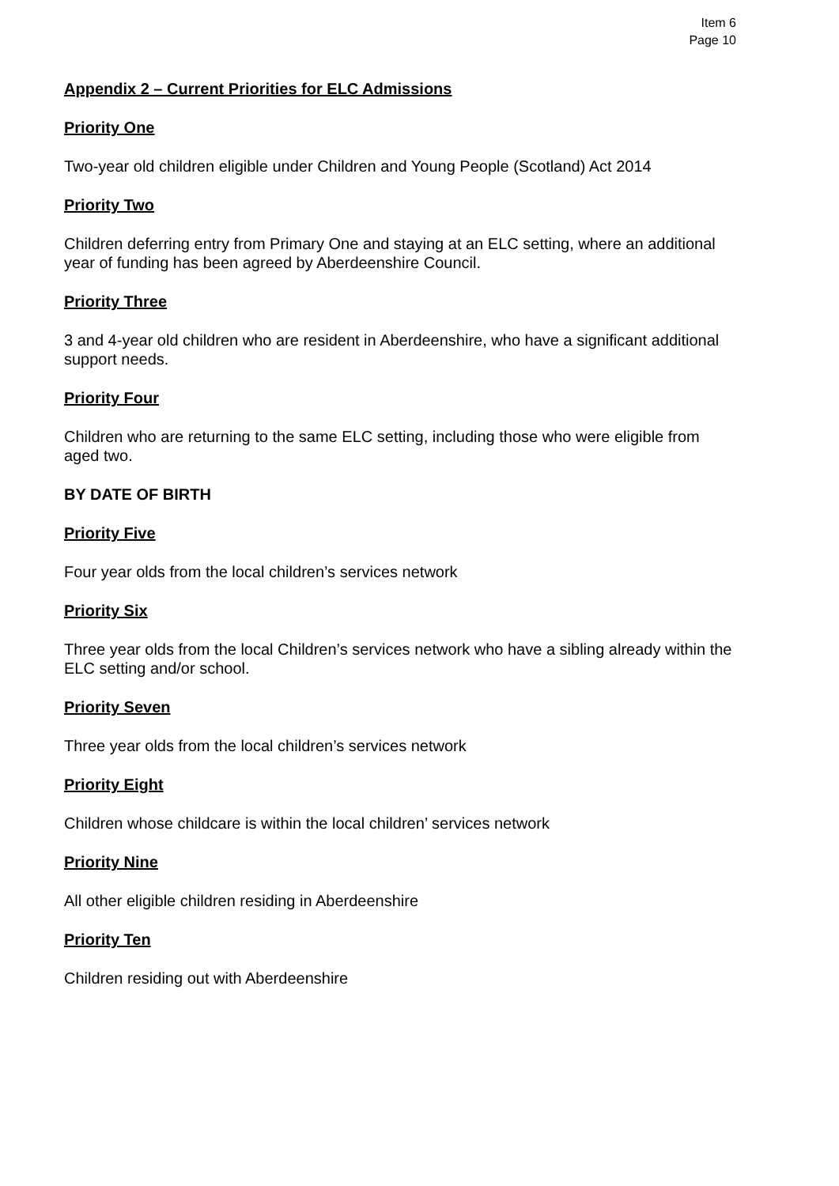Item 6
Page 10
Appendix 2 – Current Priorities for ELC Admissions
Priority One
Two-year old children eligible under Children and Young People (Scotland) Act 2014
Priority Two
Children deferring entry from Primary One and staying at an ELC setting, where an additional year of funding has been agreed by Aberdeenshire Council.
Priority Three
3 and 4-year old children who are resident in Aberdeenshire, who have a significant additional support needs.
Priority Four
Children who are returning to the same ELC setting, including those who were eligible from aged two.
BY DATE OF BIRTH
Priority Five
Four year olds from the local children’s services network
Priority Six
Three year olds from the local Children’s services network who have a sibling already within the ELC setting and/or school.
Priority Seven
Three year olds from the local children’s services network
Priority Eight
Children whose childcare is within the local children’ services network
Priority Nine
All other eligible children residing in Aberdeenshire
Priority Ten
Children residing out with Aberdeenshire